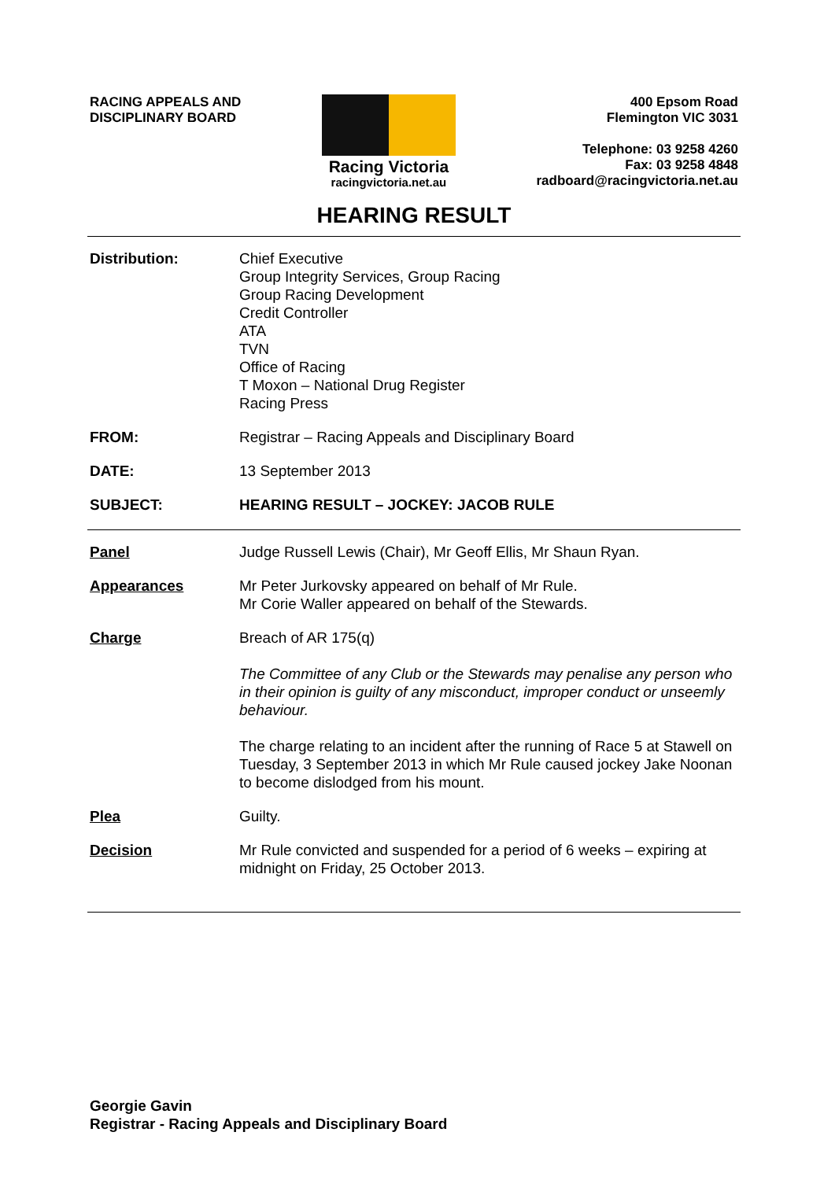RACING APPEALS AND
DISCIPLINARY BOARD
Racing Victoria
racingvictoria.net.au
400 Epsom Road
Flemington VIC 3031
Telephone: 03 9258 4260
Fax: 03 9258 4848
radboard@racingvictoria.net.au
HEARING RESULT
Distribution: Chief Executive
Group Integrity Services, Group Racing
Group Racing Development
Credit Controller
ATA
TVN
Office of Racing
T Moxon – National Drug Register
Racing Press
FROM: Registrar – Racing Appeals and Disciplinary Board
DATE: 13 September 2013
SUBJECT: HEARING RESULT – JOCKEY: JACOB RULE
Panel Judge Russell Lewis (Chair), Mr Geoff Ellis, Mr Shaun Ryan.
Appearances Mr Peter Jurkovsky appeared on behalf of Mr Rule.
Mr Corie Waller appeared on behalf of the Stewards.
Charge Breach of AR 175(q)
The Committee of any Club or the Stewards may penalise any person who in their opinion is guilty of any misconduct, improper conduct or unseemly behaviour.
The charge relating to an incident after the running of Race 5 at Stawell on Tuesday, 3 September 2013 in which Mr Rule caused jockey Jake Noonan to become dislodged from his mount.
Plea Guilty.
Decision Mr Rule convicted and suspended for a period of 6 weeks – expiring at midnight on Friday, 25 October 2013.
Georgie Gavin
Registrar - Racing Appeals and Disciplinary Board